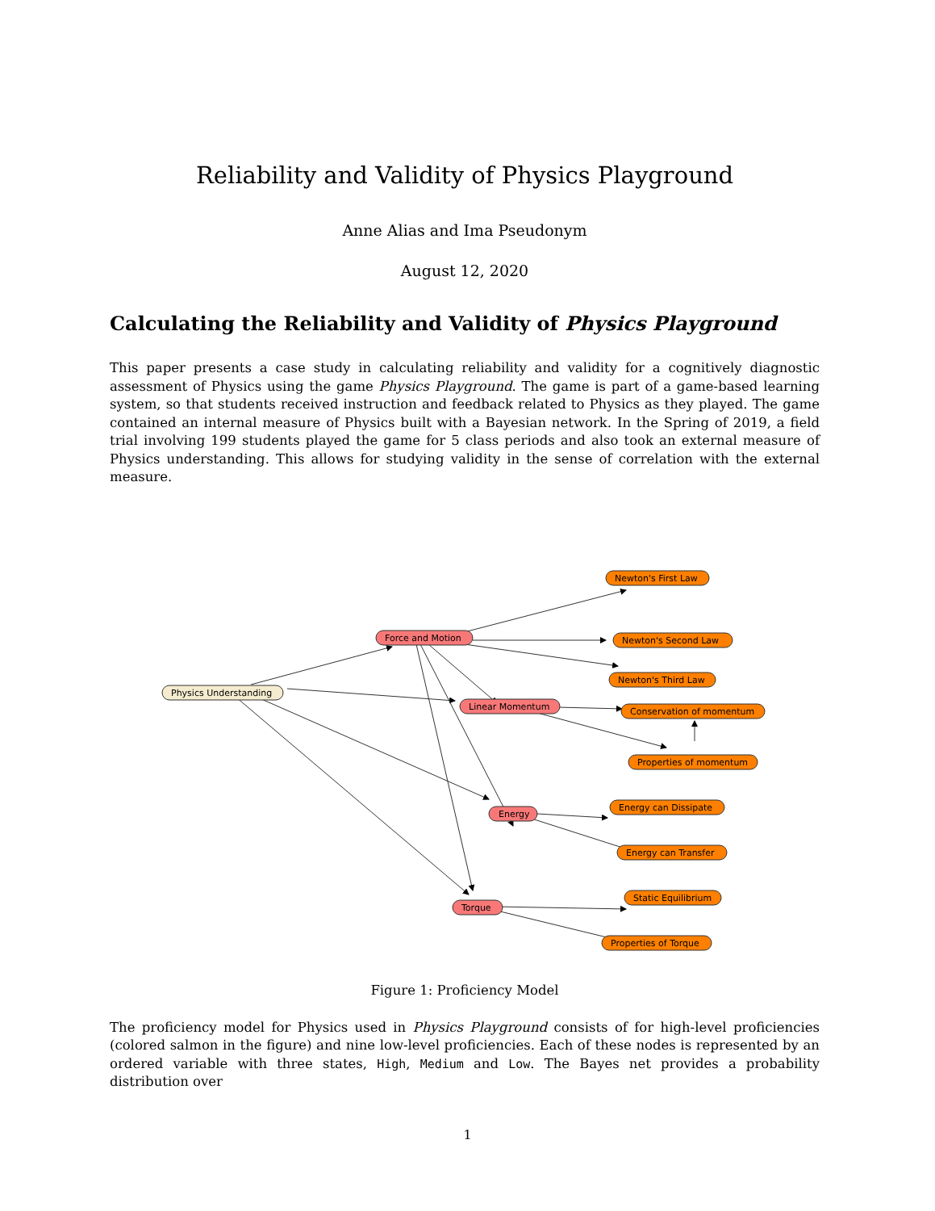Reliability and Validity of Physics Playground
Anne Alias and Ima Pseudonym
August 12, 2020
Calculating the Reliability and Validity of Physics Playground
This paper presents a case study in calculating reliability and validity for a cognitively diagnostic assessment of Physics using the game Physics Playground. The game is part of a game-based learning system, so that students received instruction and feedback related to Physics as they played. The game contained an internal measure of Physics built with a Bayesian network. In the Spring of 2019, a field trial involving 199 students played the game for 5 class periods and also took an external measure of Physics understanding. This allows for studying validity in the sense of correlation with the external measure.
Physics Understanding
Force and Motion
Linear Momentum
Energy
Torque
Newton's First Law
Newton's Second Law
Newton's Third Law
Conservation of momentum
Properties of momentum
Energy can Dissipate
Energy can Transfer
Static Equilibrium
Properties of Torque
Figure 1: Proficiency Model
The proficiency model for Physics used in Physics Playground consists of for high-level proficiencies (colored salmon in the figure) and nine low-level proficiencies. Each of these nodes is represented by an ordered variable with three states, High, Medium and Low. The Bayes net provides a probability distribution over
1